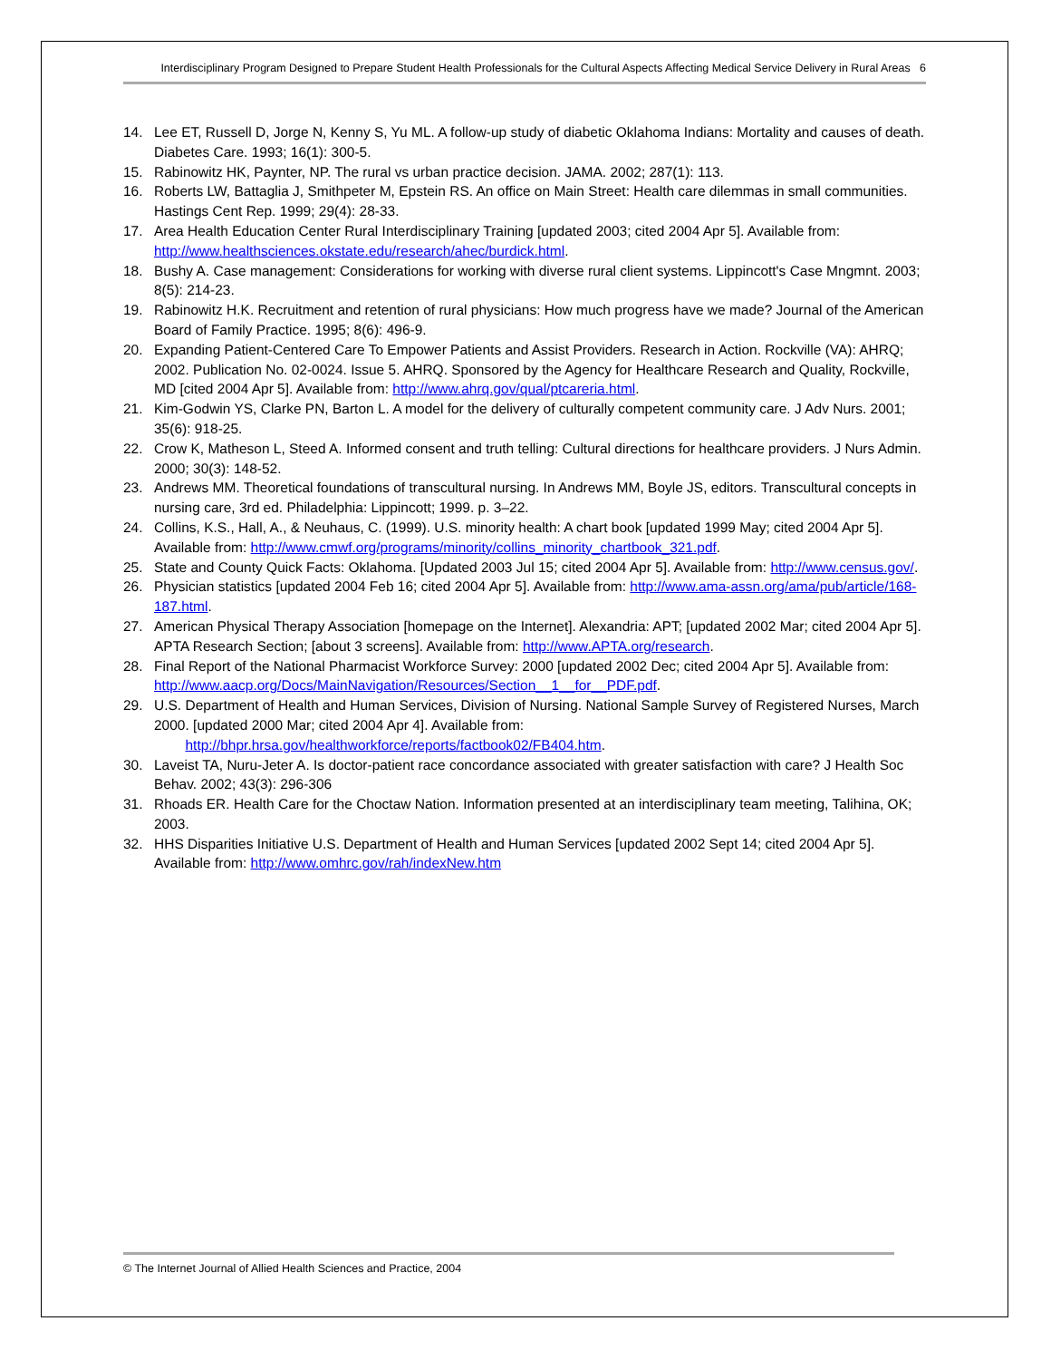Interdisciplinary Program Designed to Prepare Student Health Professionals for the Cultural Aspects Affecting Medical Service Delivery in Rural Areas 6
14. Lee ET, Russell D, Jorge N, Kenny S, Yu ML. A follow-up study of diabetic Oklahoma Indians: Mortality and causes of death. Diabetes Care. 1993; 16(1): 300-5.
15. Rabinowitz HK, Paynter, NP. The rural vs urban practice decision. JAMA. 2002; 287(1): 113.
16. Roberts LW, Battaglia J, Smithpeter M, Epstein RS. An office on Main Street: Health care dilemmas in small communities. Hastings Cent Rep. 1999; 29(4): 28-33.
17. Area Health Education Center Rural Interdisciplinary Training [updated 2003; cited 2004 Apr 5]. Available from: http://www.healthsciences.okstate.edu/research/ahec/burdick.html.
18. Bushy A. Case management: Considerations for working with diverse rural client systems. Lippincott's Case Mngmnt. 2003; 8(5): 214-23.
19. Rabinowitz H.K. Recruitment and retention of rural physicians: How much progress have we made? Journal of the American Board of Family Practice. 1995; 8(6): 496-9.
20. Expanding Patient-Centered Care To Empower Patients and Assist Providers. Research in Action. Rockville (VA): AHRQ; 2002. Publication No. 02-0024. Issue 5. AHRQ. Sponsored by the Agency for Healthcare Research and Quality, Rockville, MD [cited 2004 Apr 5]. Available from: http://www.ahrq.gov/qual/ptcareria.html.
21. Kim-Godwin YS, Clarke PN, Barton L. A model for the delivery of culturally competent community care. J Adv Nurs. 2001; 35(6): 918-25.
22. Crow K, Matheson L, Steed A. Informed consent and truth telling: Cultural directions for healthcare providers. J Nurs Admin. 2000; 30(3): 148-52.
23. Andrews MM. Theoretical foundations of transcultural nursing. In Andrews MM, Boyle JS, editors. Transcultural concepts in nursing care, 3rd ed. Philadelphia: Lippincott; 1999. p. 3–22.
24. Collins, K.S., Hall, A., & Neuhaus, C. (1999). U.S. minority health: A chart book [updated 1999 May; cited 2004 Apr 5]. Available from: http://www.cmwf.org/programs/minority/collins_minority_chartbook_321.pdf.
25. State and County Quick Facts: Oklahoma. [Updated 2003 Jul 15; cited 2004 Apr 5]. Available from: http://www.census.gov/.
26. Physician statistics [updated 2004 Feb 16; cited 2004 Apr 5]. Available from: http://www.ama-assn.org/ama/pub/article/168-187.html.
27. American Physical Therapy Association [homepage on the Internet]. Alexandria: APT; [updated 2002 Mar; cited 2004 Apr 5]. APTA Research Section; [about 3 screens]. Available from: http://www.APTA.org/research.
28. Final Report of the National Pharmacist Workforce Survey: 2000 [updated 2002 Dec; cited 2004 Apr 5]. Available from: http://www.aacp.org/Docs/MainNavigation/Resources/Section__1__for__PDF.pdf.
29. U.S. Department of Health and Human Services, Division of Nursing. National Sample Survey of Registered Nurses, March 2000. [updated 2000 Mar; cited 2004 Apr 4]. Available from:
http://bhpr.hrsa.gov/healthworkforce/reports/factbook02/FB404.htm.
30. Laveist TA, Nuru-Jeter A. Is doctor-patient race concordance associated with greater satisfaction with care? J Health Soc Behav. 2002; 43(3): 296-306
31. Rhoads ER. Health Care for the Choctaw Nation. Information presented at an interdisciplinary team meeting, Talihina, OK; 2003.
32. HHS Disparities Initiative U.S. Department of Health and Human Services [updated 2002 Sept 14; cited 2004 Apr 5]. Available from: http://www.omhrc.gov/rah/indexNew.htm
© The Internet Journal of Allied Health Sciences and Practice, 2004